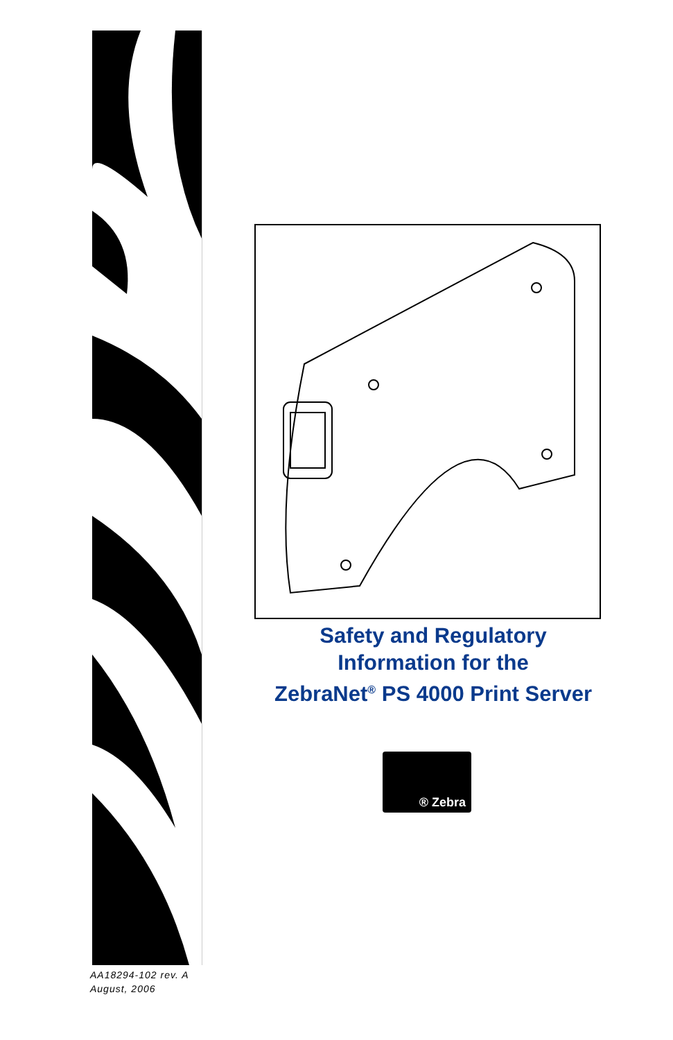Safety and Regulatory
Information for the
ZebraNet<sup>®</sup> PS 4000 Print Server
® Zebra
AA18294-102 rev. A
August, 2006